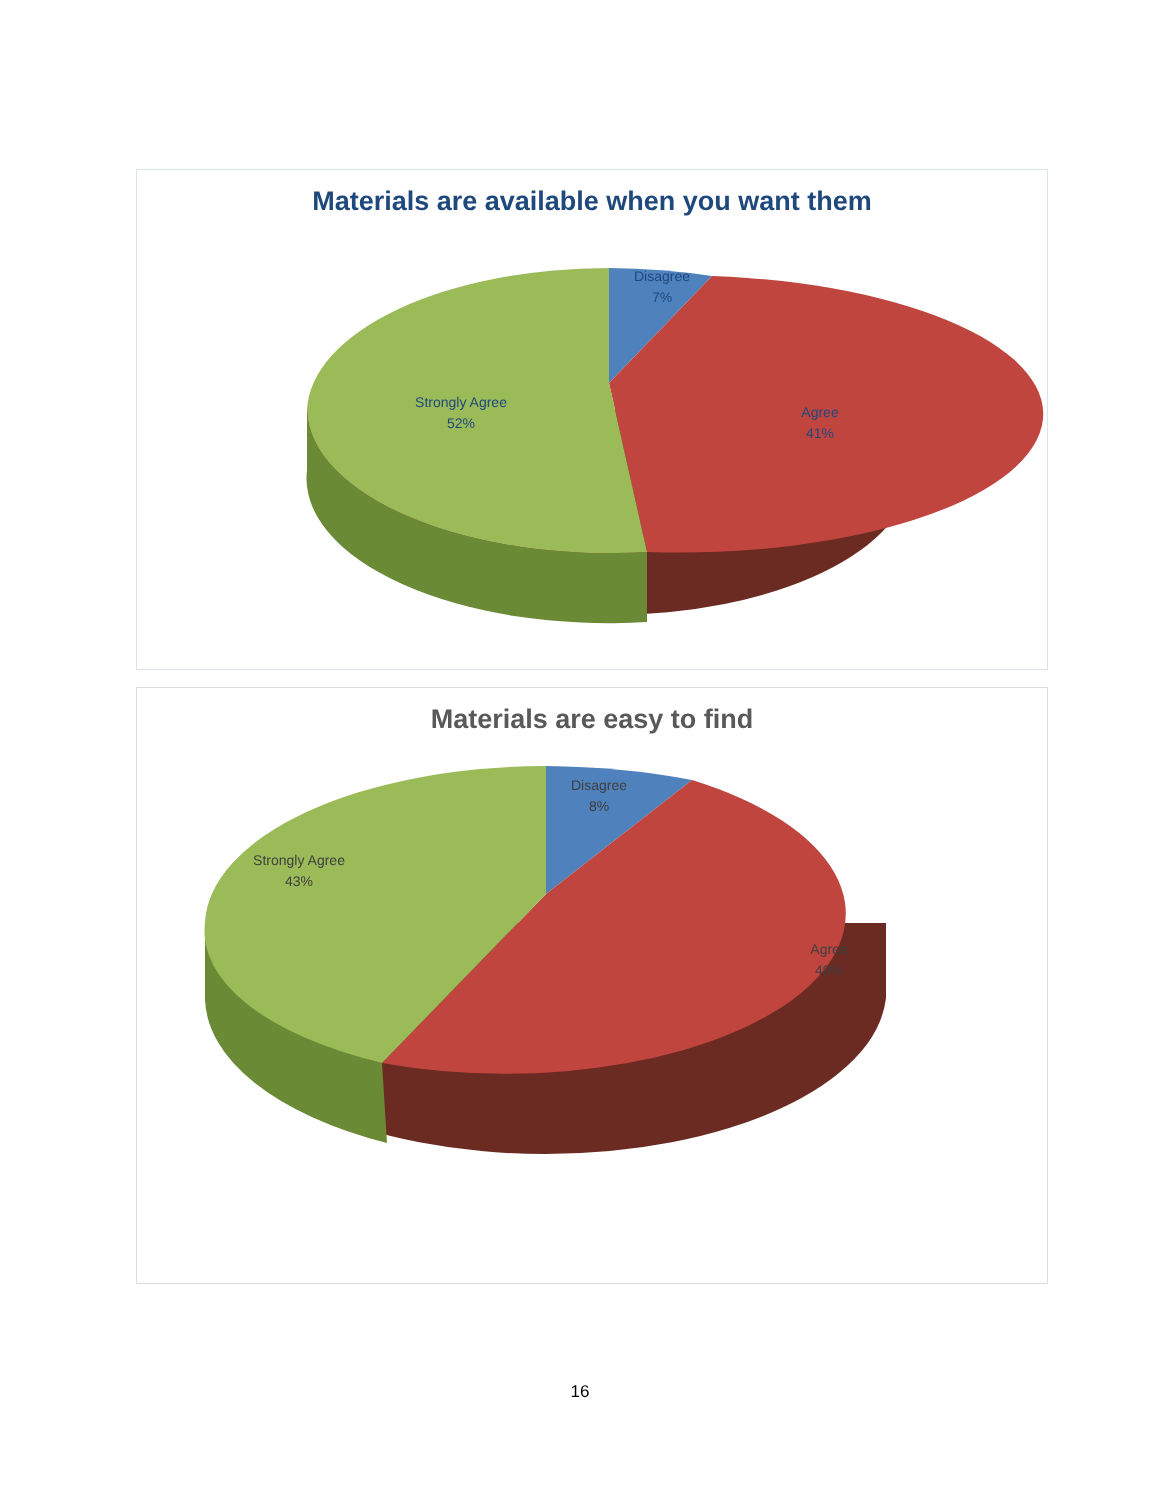Materials are available when you want them
Disagree
7%
Agree
41%
Strongly Agree
52%
Materials are easy to find
Disagree
8%
Agree
49%
Strongly Agree
43%
16